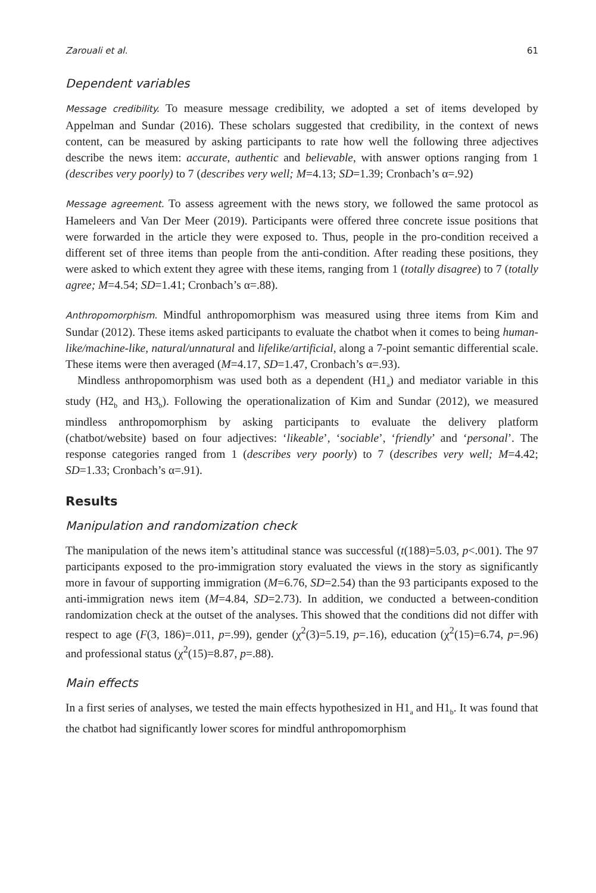Zarouali et al. 61
Dependent variables
Message credibility. To measure message credibility, we adopted a set of items developed by Appelman and Sundar (2016). These scholars suggested that credibility, in the context of news content, can be measured by asking participants to rate how well the following three adjectives describe the news item: accurate, authentic and believable, with answer options ranging from 1 (describes very poorly) to 7 (describes very well; M=4.13; SD=1.39; Cronbach’s α=.92)
Message agreement. To assess agreement with the news story, we followed the same protocol as Hameleers and Van Der Meer (2019). Participants were offered three concrete issue positions that were forwarded in the article they were exposed to. Thus, people in the pro-condition received a different set of three items than people from the anti-condition. After reading these positions, they were asked to which extent they agree with these items, ranging from 1 (totally disagree) to 7 (totally agree; M=4.54; SD=1.41; Cronbach’s α=.88).
Anthropomorphism. Mindful anthropomorphism was measured using three items from Kim and Sundar (2012). These items asked participants to evaluate the chatbot when it comes to being human-like/machine-like, natural/unnatural and lifelike/artificial, along a 7-point semantic differential scale. These items were then averaged (M=4.17, SD=1.47, Cronbach’s α=.93).
Mindless anthropomorphism was used both as a dependent (H1<sub>a</sub>) and mediator variable in this study (H2<sub>b</sub> and H3<sub>b</sub>). Following the operationalization of Kim and Sundar (2012), we measured mindless anthropomorphism by asking participants to evaluate the delivery platform (chatbot/website) based on four adjectives: ‘likeable’, ‘sociable’, ‘friendly’ and ‘personal’. The response categories ranged from 1 (describes very poorly) to 7 (describes very well; M=4.42; SD=1.33; Cronbach’s α=.91).
Results
Manipulation and randomization check
The manipulation of the news item’s attitudinal stance was successful (t(188)=5.03, p<.001). The 97 participants exposed to the pro-immigration story evaluated the views in the story as significantly more in favour of supporting immigration (M=6.76, SD=2.54) than the 93 participants exposed to the anti-immigration news item (M=4.84, SD=2.73). In addition, we conducted a between-condition randomization check at the outset of the analyses. This showed that the conditions did not differ with respect to age (F(3, 186)=.011, p=.99), gender (χ<sup>2</sup>(3)=5.19, p=.16), education (χ<sup>2</sup>(15)=6.74, p=.96) and professional status (χ<sup>2</sup>(15)=8.87, p=.88).
Main effects
In a first series of analyses, we tested the main effects hypothesized in H1<sub>a</sub> and H1<sub>b</sub>. It was found that the chatbot had significantly lower scores for mindful anthropomorphism